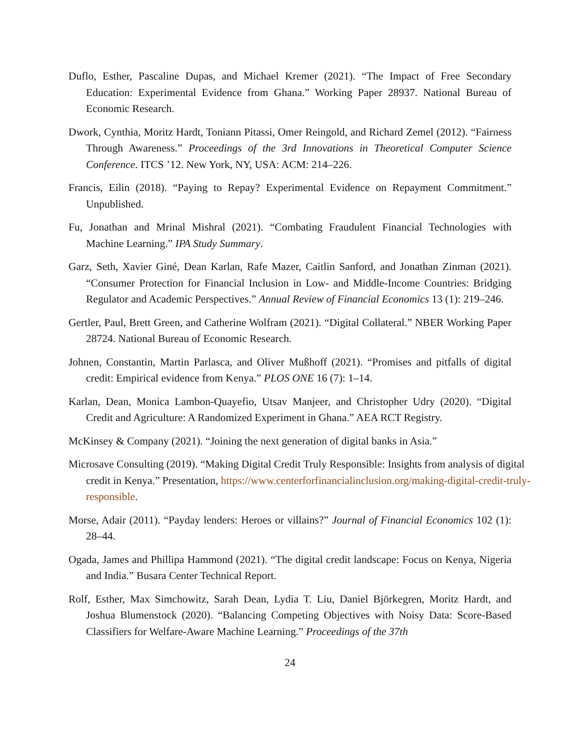Duflo, Esther, Pascaline Dupas, and Michael Kremer (2021). “The Impact of Free Secondary Education: Experimental Evidence from Ghana.” Working Paper 28937. National Bureau of Economic Research.
Dwork, Cynthia, Moritz Hardt, Toniann Pitassi, Omer Reingold, and Richard Zemel (2012). “Fairness Through Awareness.” Proceedings of the 3rd Innovations in Theoretical Computer Science Conference. ITCS ’12. New York, NY, USA: ACM: 214–226.
Francis, Eilin (2018). “Paying to Repay? Experimental Evidence on Repayment Commitment.” Unpublished.
Fu, Jonathan and Mrinal Mishral (2021). “Combating Fraudulent Financial Technologies with Machine Learning.” IPA Study Summary.
Garz, Seth, Xavier Giné, Dean Karlan, Rafe Mazer, Caitlin Sanford, and Jonathan Zinman (2021). “Consumer Protection for Financial Inclusion in Low- and Middle-Income Countries: Bridging Regulator and Academic Perspectives.” Annual Review of Financial Economics 13 (1): 219–246.
Gertler, Paul, Brett Green, and Catherine Wolfram (2021). “Digital Collateral.” NBER Working Paper 28724. National Bureau of Economic Research.
Johnen, Constantin, Martin Parlasca, and Oliver Mußhoff (2021). “Promises and pitfalls of digital credit: Empirical evidence from Kenya.” PLOS ONE 16 (7): 1–14.
Karlan, Dean, Monica Lambon-Quayefio, Utsav Manjeer, and Christopher Udry (2020). “Digital Credit and Agriculture: A Randomized Experiment in Ghana.” AEA RCT Registry.
McKinsey & Company (2021). “Joining the next generation of digital banks in Asia.”
Microsave Consulting (2019). “Making Digital Credit Truly Responsible: Insights from analysis of digital credit in Kenya.” Presentation, https://www.centerforfinancialinclusion.org/making-digital-credit-truly-responsible.
Morse, Adair (2011). “Payday lenders: Heroes or villains?” Journal of Financial Economics 102 (1): 28–44.
Ogada, James and Phillipa Hammond (2021). “The digital credit landscape: Focus on Kenya, Nigeria and India.” Busara Center Technical Report.
Rolf, Esther, Max Simchowitz, Sarah Dean, Lydia T. Liu, Daniel Björkegren, Moritz Hardt, and Joshua Blumenstock (2020). “Balancing Competing Objectives with Noisy Data: Score-Based Classifiers for Welfare-Aware Machine Learning.” Proceedings of the 37th
24